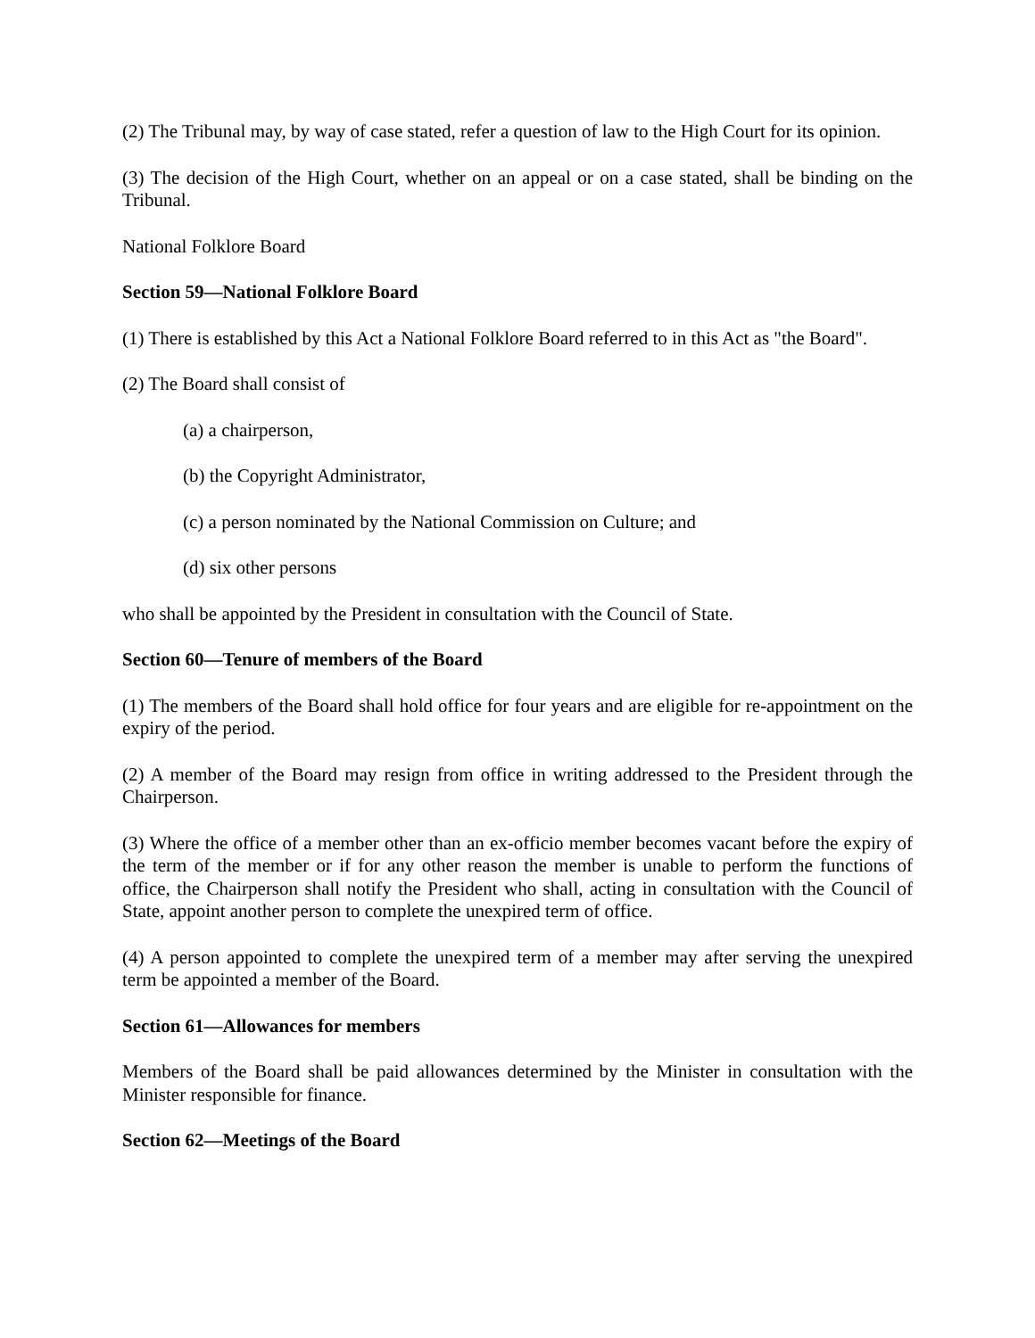(2) The Tribunal may, by way of case stated, refer a question of law to the High Court for its opinion.
(3) The decision of the High Court, whether on an appeal or on a case stated, shall be binding on the Tribunal.
National Folklore Board
Section 59—National Folklore Board
(1) There is established by this Act a National Folklore Board referred to in this Act as "the Board".
(2) The Board shall consist of
(a) a chairperson,
(b) the Copyright Administrator,
(c) a person nominated by the National Commission on Culture; and
(d) six other persons
who shall be appointed by the President in consultation with the Council of State.
Section 60—Tenure of members of the Board
(1) The members of the Board shall hold office for four years and are eligible for re-appointment on the expiry of the period.
(2) A member of the Board may resign from office in writing addressed to the President through the Chairperson.
(3) Where the office of a member other than an ex-officio member becomes vacant before the expiry of the term of the member or if for any other reason the member is unable to perform the functions of office, the Chairperson shall notify the President who shall, acting in consultation with the Council of State, appoint another person to complete the unexpired term of office.
(4) A person appointed to complete the unexpired term of a member may after serving the unexpired term be appointed a member of the Board.
Section 61—Allowances for members
Members of the Board shall be paid allowances determined by the Minister in consultation with the Minister responsible for finance.
Section 62—Meetings of the Board